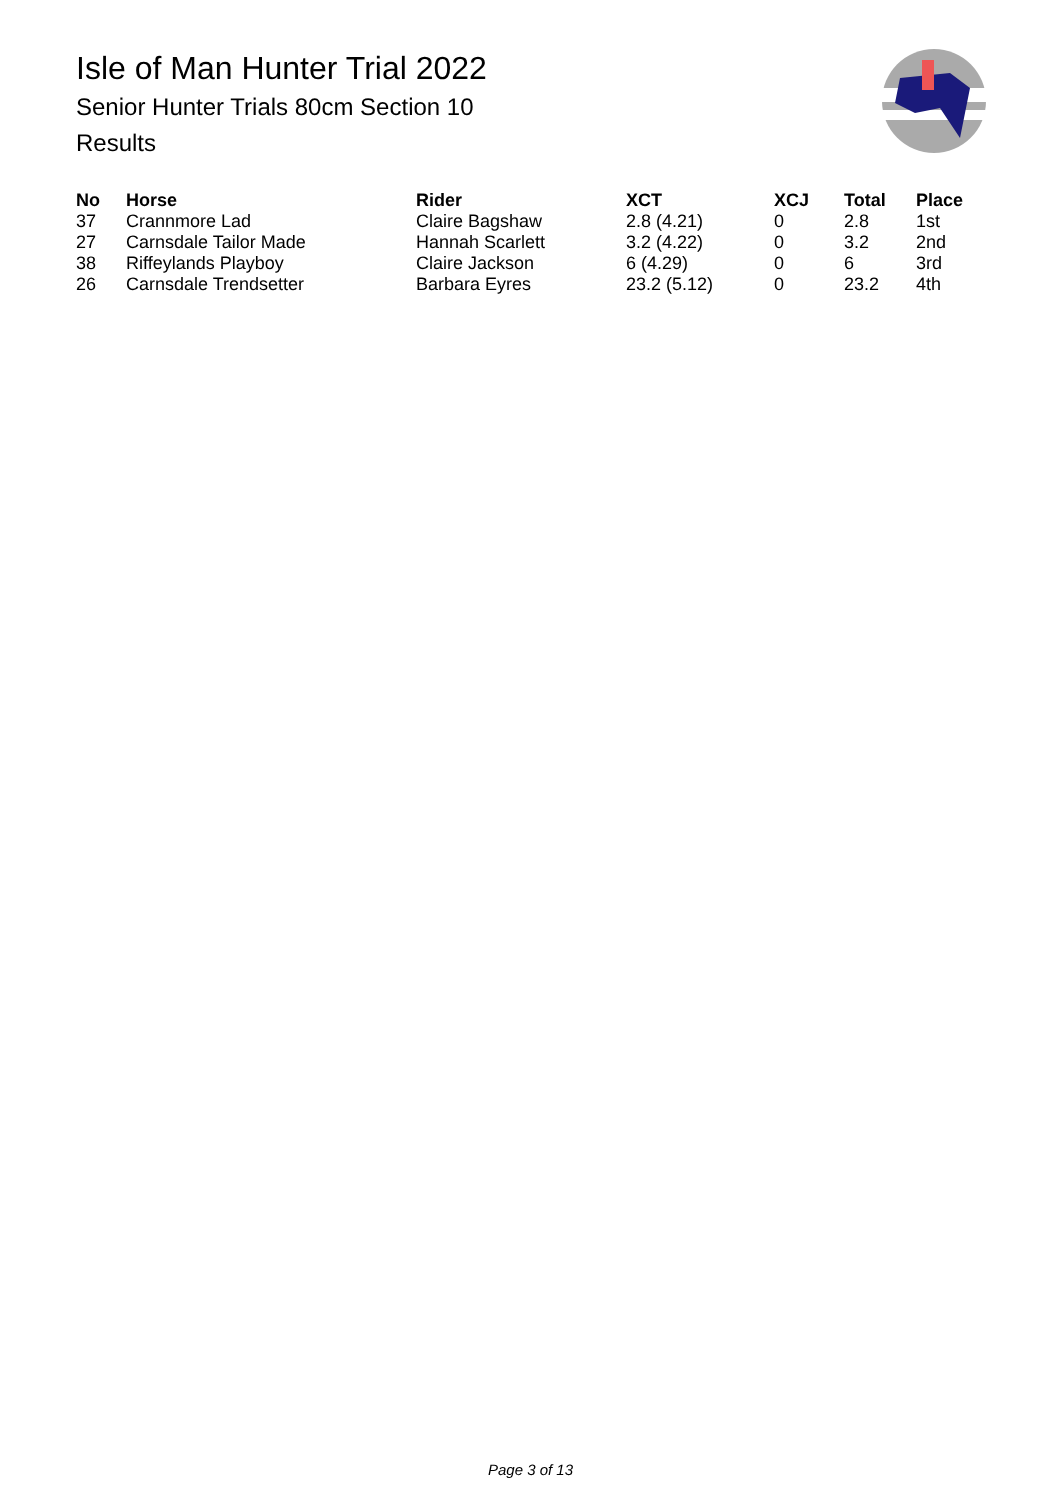Isle of Man Hunter Trial 2022
Senior Hunter Trials 80cm Section 10
Results
| No | Horse | Rider | XCT | XCJ | Total | Place |
| --- | --- | --- | --- | --- | --- | --- |
| 37 | Crannmore Lad | Claire Bagshaw | 2.8 (4.21) | 0 | 2.8 | 1st |
| 27 | Carnsdale Tailor Made | Hannah Scarlett | 3.2 (4.22) | 0 | 3.2 | 2nd |
| 38 | Riffeylands Playboy | Claire Jackson | 6 (4.29) | 0 | 6 | 3rd |
| 26 | Carnsdale Trendsetter | Barbara Eyres | 23.2 (5.12) | 0 | 23.2 | 4th |
Page 3 of 13